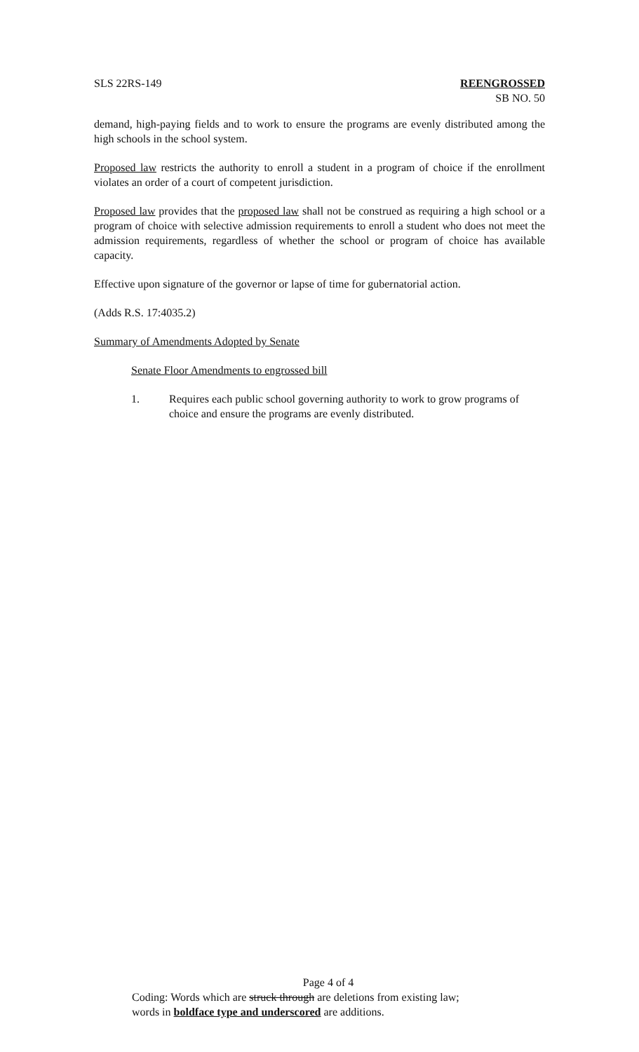SLS 22RS-149 REENGROSSED
SB NO. 50
demand, high-paying fields and to work to ensure the programs are evenly distributed among the high schools in the school system.
Proposed law restricts the authority to enroll a student in a program of choice if the enrollment violates an order of a court of competent jurisdiction.
Proposed law provides that the proposed law shall not be construed as requiring a high school or a program of choice with selective admission requirements to enroll a student who does not meet the admission requirements, regardless of whether the school or program of choice has available capacity.
Effective upon signature of the governor or lapse of time for gubernatorial action.
(Adds R.S. 17:4035.2)
Summary of Amendments Adopted by Senate
Senate Floor Amendments to engrossed bill
1. Requires each public school governing authority to work to grow programs of choice and ensure the programs are evenly distributed.
Page 4 of 4
Coding: Words which are struck through are deletions from existing law;
words in boldface type and underscored are additions.